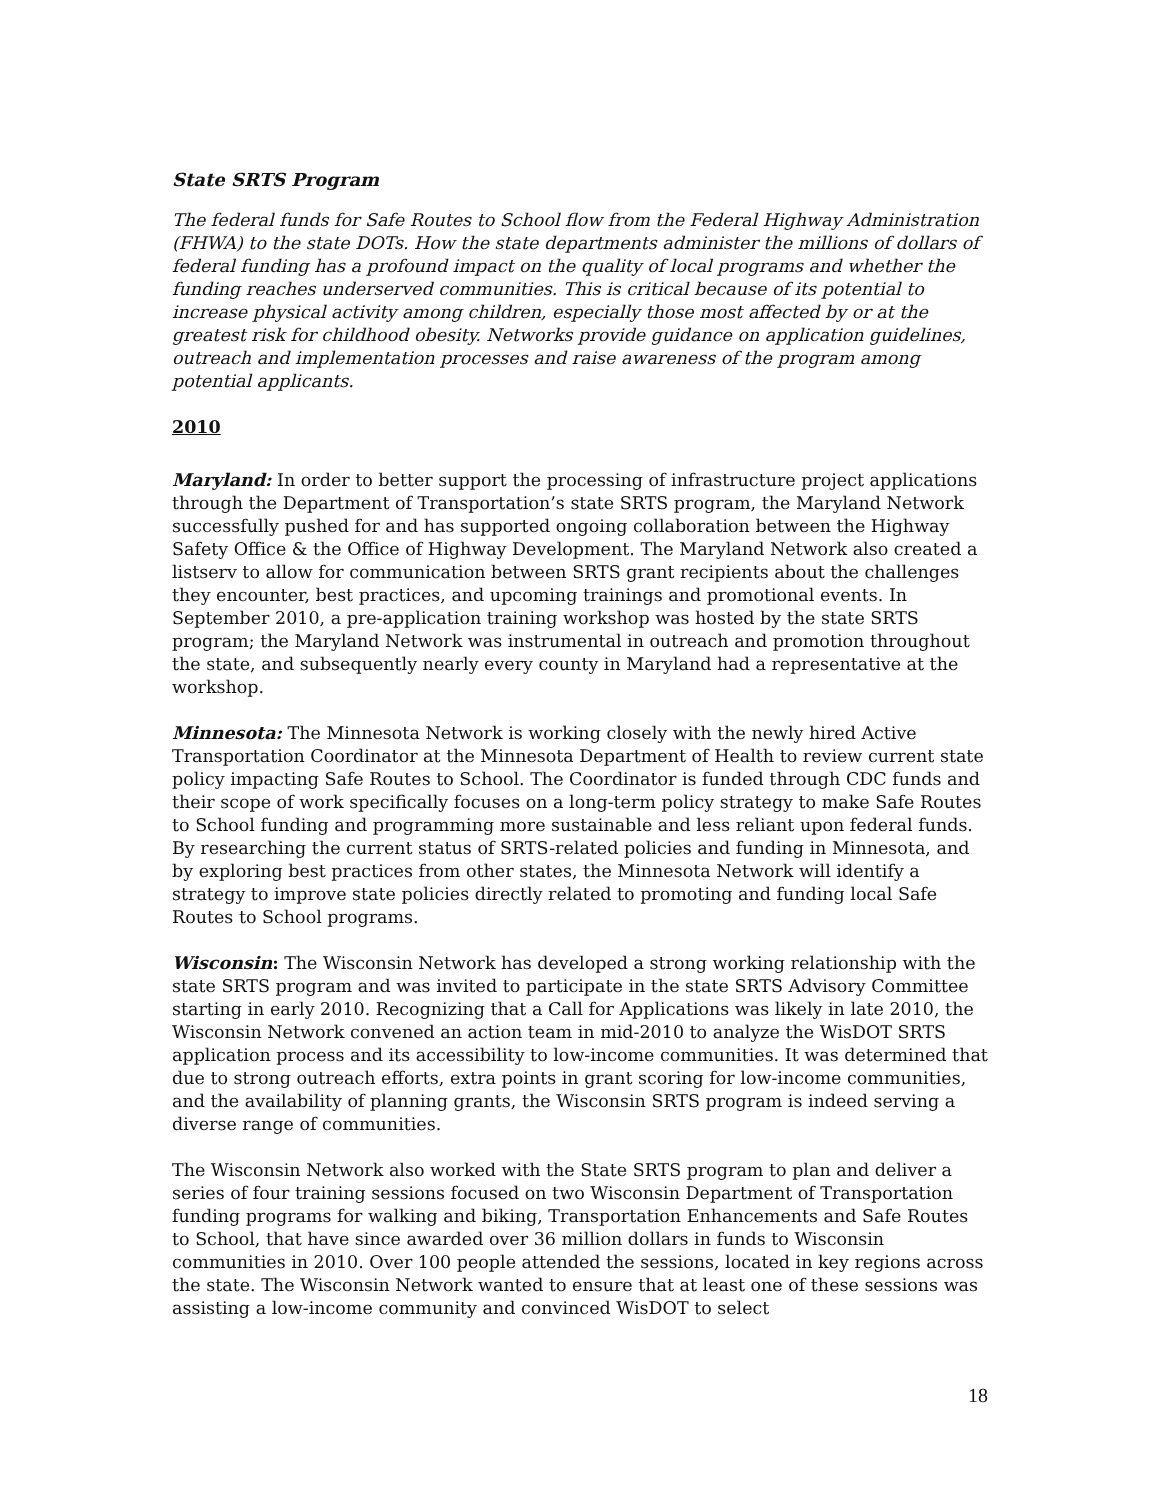State SRTS Program
The federal funds for Safe Routes to School flow from the Federal Highway Administration (FHWA) to the state DOTs. How the state departments administer the millions of dollars of federal funding has a profound impact on the quality of local programs and whether the funding reaches underserved communities. This is critical because of its potential to increase physical activity among children, especially those most affected by or at the greatest risk for childhood obesity. Networks provide guidance on application guidelines, outreach and implementation processes and raise awareness of the program among potential applicants.
2010
Maryland: In order to better support the processing of infrastructure project applications through the Department of Transportation’s state SRTS program, the Maryland Network successfully pushed for and has supported ongoing collaboration between the Highway Safety Office & the Office of Highway Development. The Maryland Network also created a listserv to allow for communication between SRTS grant recipients about the challenges they encounter, best practices, and upcoming trainings and promotional events. In September 2010, a pre-application training workshop was hosted by the state SRTS program; the Maryland Network was instrumental in outreach and promotion throughout the state, and subsequently nearly every county in Maryland had a representative at the workshop.
Minnesota: The Minnesota Network is working closely with the newly hired Active Transportation Coordinator at the Minnesota Department of Health to review current state policy impacting Safe Routes to School. The Coordinator is funded through CDC funds and their scope of work specifically focuses on a long-term policy strategy to make Safe Routes to School funding and programming more sustainable and less reliant upon federal funds. By researching the current status of SRTS-related policies and funding in Minnesota, and by exploring best practices from other states, the Minnesota Network will identify a strategy to improve state policies directly related to promoting and funding local Safe Routes to School programs.
Wisconsin: The Wisconsin Network has developed a strong working relationship with the state SRTS program and was invited to participate in the state SRTS Advisory Committee starting in early 2010. Recognizing that a Call for Applications was likely in late 2010, the Wisconsin Network convened an action team in mid-2010 to analyze the WisDOT SRTS application process and its accessibility to low-income communities. It was determined that due to strong outreach efforts, extra points in grant scoring for low-income communities, and the availability of planning grants, the Wisconsin SRTS program is indeed serving a diverse range of communities.
The Wisconsin Network also worked with the State SRTS program to plan and deliver a series of four training sessions focused on two Wisconsin Department of Transportation funding programs for walking and biking, Transportation Enhancements and Safe Routes to School, that have since awarded over 36 million dollars in funds to Wisconsin communities in 2010. Over 100 people attended the sessions, located in key regions across the state. The Wisconsin Network wanted to ensure that at least one of these sessions was assisting a low-income community and convinced WisDOT to select
18